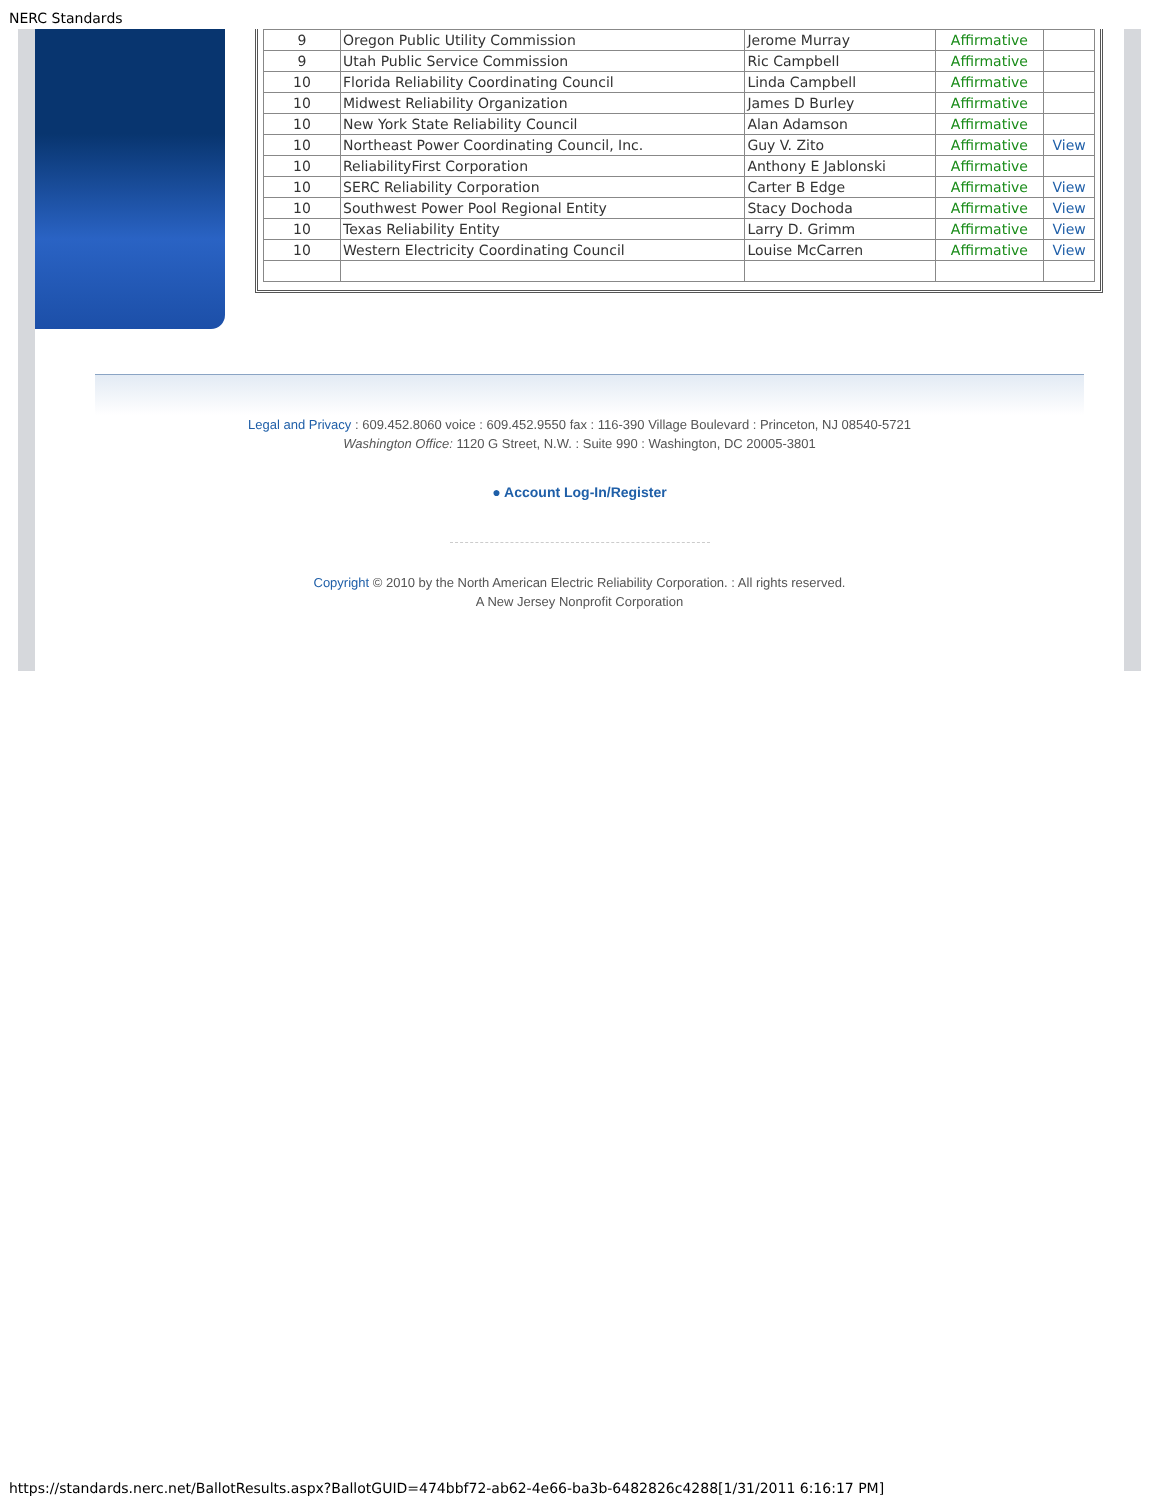NERC Standards
| 9 | Oregon Public Utility Commission | Jerome Murray | Affirmative | |
| 9 | Utah Public Service Commission | Ric Campbell | Affirmative | |
| 10 | Florida Reliability Coordinating Council | Linda Campbell | Affirmative | |
| 10 | Midwest Reliability Organization | James D Burley | Affirmative | |
| 10 | New York State Reliability Council | Alan Adamson | Affirmative | |
| 10 | Northeast Power Coordinating Council, Inc. | Guy V. Zito | Affirmative | View |
| 10 | ReliabilityFirst Corporation | Anthony E Jablonski | Affirmative | |
| 10 | SERC Reliability Corporation | Carter B Edge | Affirmative | View |
| 10 | Southwest Power Pool Regional Entity | Stacy Dochoda | Affirmative | View |
| 10 | Texas Reliability Entity | Larry D. Grimm | Affirmative | View |
| 10 | Western Electricity Coordinating Council | Louise McCarren | Affirmative | View |
Legal and Privacy : 609.452.8060 voice : 609.452.9550 fax : 116-390 Village Boulevard : Princeton, NJ 08540-5721
Washington Office: 1120 G Street, N.W. : Suite 990 : Washington, DC 20005-3801
● Account Log-In/Register
Copyright © 2010 by the North American Electric Reliability Corporation. : All rights reserved.
A New Jersey Nonprofit Corporation
https://standards.nerc.net/BallotResults.aspx?BallotGUID=474bbf72-ab62-4e66-ba3b-6482826c4288[1/31/2011 6:16:17 PM]